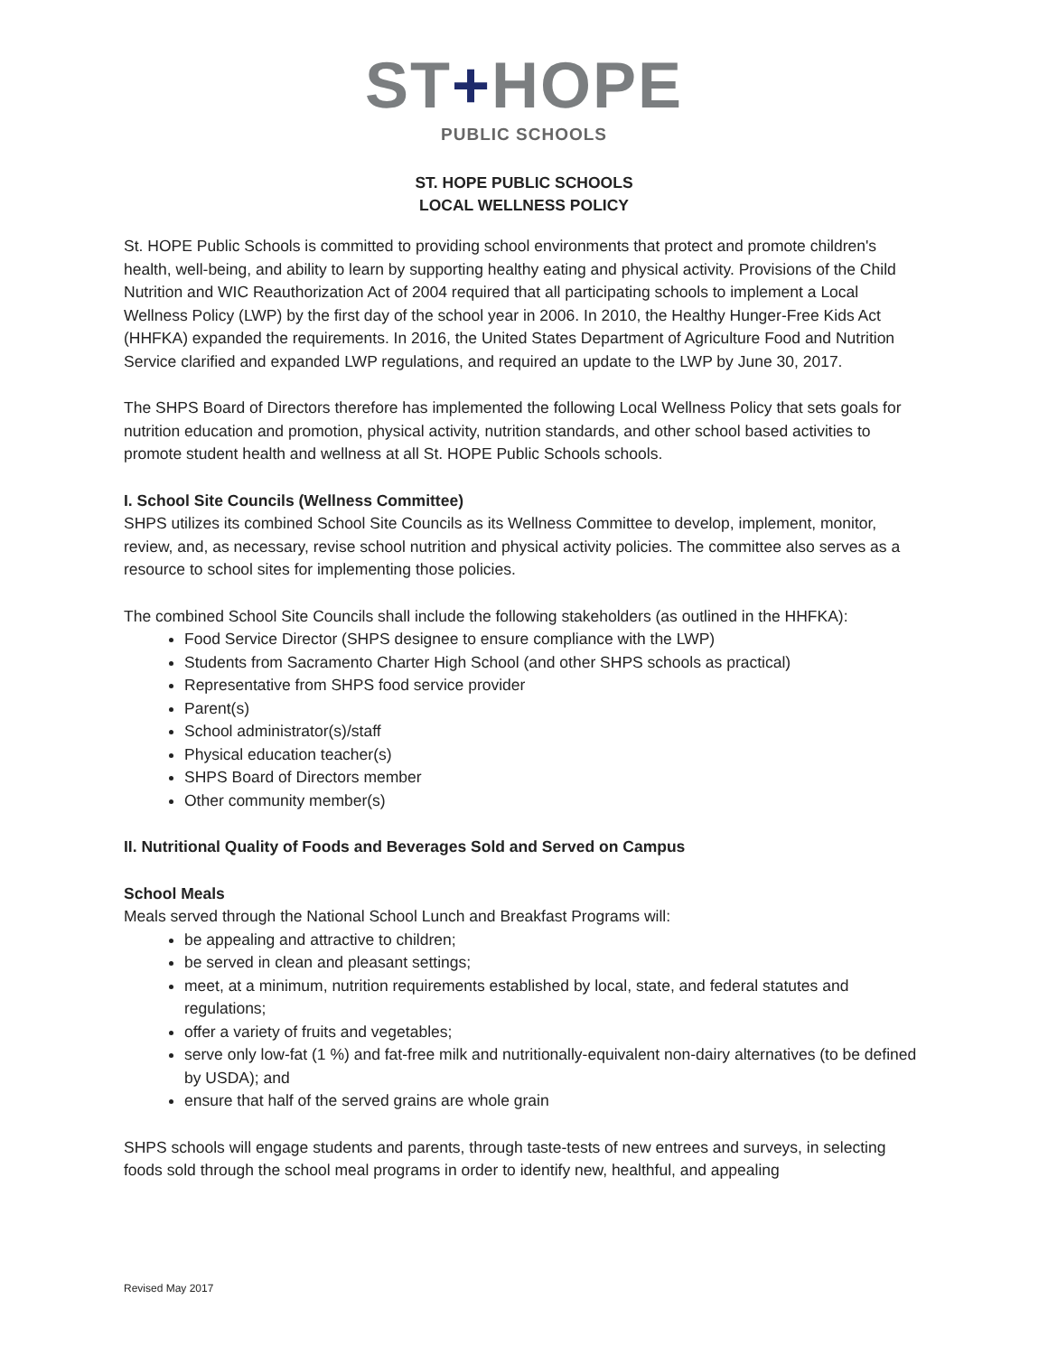ST+HOPE
PUBLIC SCHOOLS
ST. HOPE PUBLIC SCHOOLS
LOCAL WELLNESS POLICY
St. HOPE Public Schools is committed to providing school environments that protect and promote children's health, well-being, and ability to learn by supporting healthy eating and physical activity. Provisions of the Child Nutrition and WIC Reauthorization Act of 2004 required that all participating schools to implement a Local Wellness Policy (LWP) by the first day of the school year in 2006. In 2010, the Healthy Hunger-Free Kids Act (HHFKA) expanded the requirements. In 2016, the United States Department of Agriculture Food and Nutrition Service clarified and expanded LWP regulations, and required an update to the LWP by June 30, 2017.
The SHPS Board of Directors therefore has implemented the following Local Wellness Policy that sets goals for nutrition education and promotion, physical activity, nutrition standards, and other school based activities to promote student health and wellness at all St. HOPE Public Schools schools.
I. School Site Councils (Wellness Committee)
SHPS utilizes its combined School Site Councils as its Wellness Committee to develop, implement, monitor, review, and, as necessary, revise school nutrition and physical activity policies. The committee also serves as a resource to school sites for implementing those policies.
The combined School Site Councils shall include the following stakeholders (as outlined in the HHFKA):
Food Service Director (SHPS designee to ensure compliance with the LWP)
Students from Sacramento Charter High School (and other SHPS schools as practical)
Representative from SHPS food service provider
Parent(s)
School administrator(s)/staff
Physical education teacher(s)
SHPS Board of Directors member
Other community member(s)
II. Nutritional Quality of Foods and Beverages Sold and Served on Campus
School Meals
Meals served through the National School Lunch and Breakfast Programs will:
be appealing and attractive to children;
be served in clean and pleasant settings;
meet, at a minimum, nutrition requirements established by local, state, and federal statutes and regulations;
offer a variety of fruits and vegetables;
serve only low-fat (1 %) and fat-free milk and nutritionally-equivalent non-dairy alternatives (to be defined by USDA); and
ensure that half of the served grains are whole grain
SHPS schools will engage students and parents, through taste-tests of new entrees and surveys, in selecting foods sold through the school meal programs in order to identify new, healthful, and appealing
Revised May 2017